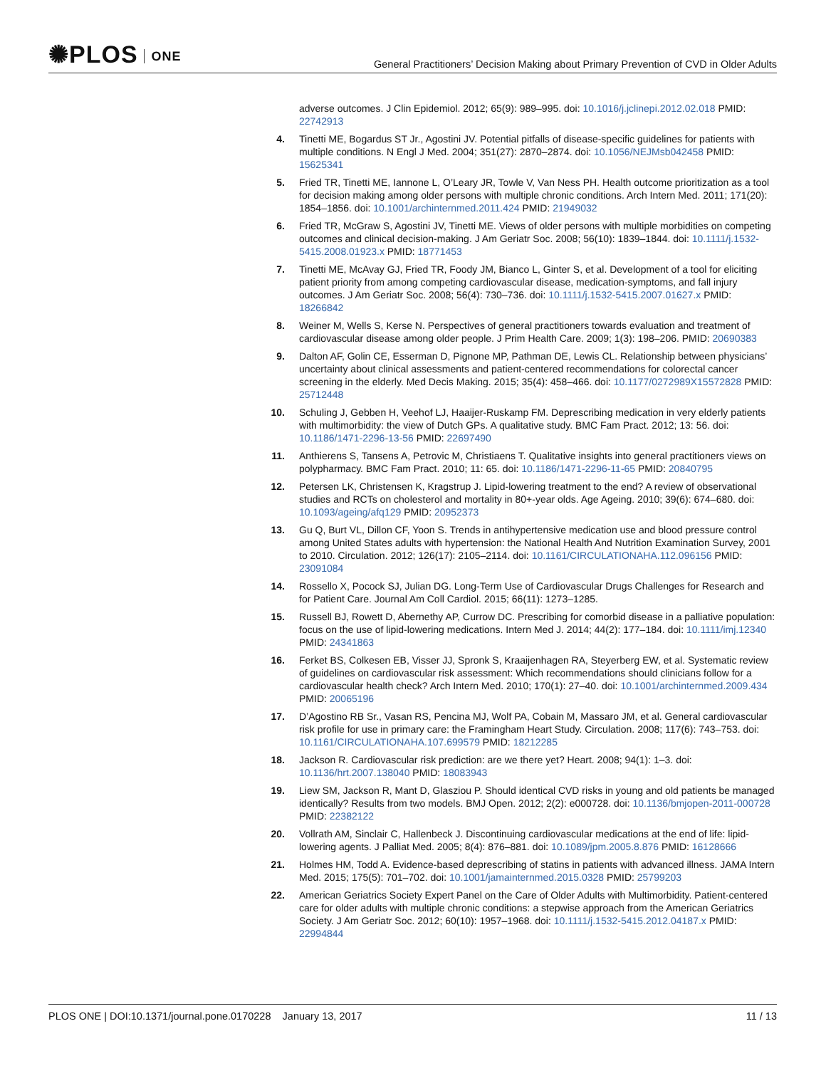✺PLOS ONE
General Practitioners’ Decision Making about Primary Prevention of CVD in Older Adults
adverse outcomes. J Clin Epidemiol. 2012; 65(9): 989–995. doi: 10.1016/j.jclinepi.2012.02.018 PMID: 22742913
4. Tinetti ME, Bogardus ST Jr., Agostini JV. Potential pitfalls of disease-specific guidelines for patients with multiple conditions. N Engl J Med. 2004; 351(27): 2870–2874. doi: 10.1056/NEJMsb042458 PMID: 15625341
5. Fried TR, Tinetti ME, Iannone L, O’Leary JR, Towle V, Van Ness PH. Health outcome prioritization as a tool for decision making among older persons with multiple chronic conditions. Arch Intern Med. 2011; 171(20): 1854–1856. doi: 10.1001/archinternmed.2011.424 PMID: 21949032
6. Fried TR, McGraw S, Agostini JV, Tinetti ME. Views of older persons with multiple morbidities on competing outcomes and clinical decision-making. J Am Geriatr Soc. 2008; 56(10): 1839–1844. doi: 10.1111/j.1532-5415.2008.01923.x PMID: 18771453
7. Tinetti ME, McAvay GJ, Fried TR, Foody JM, Bianco L, Ginter S, et al. Development of a tool for eliciting patient priority from among competing cardiovascular disease, medication-symptoms, and fall injury outcomes. J Am Geriatr Soc. 2008; 56(4): 730–736. doi: 10.1111/j.1532-5415.2007.01627.x PMID: 18266842
8. Weiner M, Wells S, Kerse N. Perspectives of general practitioners towards evaluation and treatment of cardiovascular disease among older people. J Prim Health Care. 2009; 1(3): 198–206. PMID: 20690383
9. Dalton AF, Golin CE, Esserman D, Pignone MP, Pathman DE, Lewis CL. Relationship between physicians’ uncertainty about clinical assessments and patient-centered recommendations for colorectal cancer screening in the elderly. Med Decis Making. 2015; 35(4): 458–466. doi: 10.1177/0272989X15572828 PMID: 25712448
10.
Schuling J, Gebben H, Veehof LJ, Haaijer-Ruskamp FM. Deprescribing medication in very elderly patients with multimorbidity: the view of Dutch GPs. A qualitative study. BMC Fam Pract. 2012; 13: 56. doi: 10.1186/1471-2296-13-56 PMID: 22697490
11.
Anthierens S, Tansens A, Petrovic M, Christiaens T. Qualitative insights into general practitioners views on polypharmacy. BMC Fam Pract. 2010; 11: 65. doi: 10.1186/1471-2296-11-65 PMID: 20840795
12.
Petersen LK, Christensen K, Kragstrup J. Lipid-lowering treatment to the end? A review of observational studies and RCTs on cholesterol and mortality in 80+-year olds. Age Ageing. 2010; 39(6): 674–680. doi: 10.1093/ageing/afq129 PMID: 20952373
13.
Gu Q, Burt VL, Dillon CF, Yoon S. Trends in antihypertensive medication use and blood pressure control among United States adults with hypertension: the National Health And Nutrition Examination Survey, 2001 to 2010. Circulation. 2012; 126(17): 2105–2114. doi: 10.1161/CIRCULATIONAHA.112.096156 PMID: 23091084
14.
Rossello X, Pocock SJ, Julian DG. Long-Term Use of Cardiovascular Drugs Challenges for Research and for Patient Care. Journal Am Coll Cardiol. 2015; 66(11): 1273–1285.
15.
Russell BJ, Rowett D, Abernethy AP, Currow DC. Prescribing for comorbid disease in a palliative population: focus on the use of lipid-lowering medications. Intern Med J. 2014; 44(2): 177–184. doi: 10.1111/imj.12340 PMID: 24341863
16.
Ferket BS, Colkesen EB, Visser JJ, Spronk S, Kraaijenhagen RA, Steyerberg EW, et al. Systematic review of guidelines on cardiovascular risk assessment: Which recommendations should clinicians follow for a cardiovascular health check? Arch Intern Med. 2010; 170(1): 27–40. doi: 10.1001/archinternmed.2009.434 PMID: 20065196
17.
D’Agostino RB Sr., Vasan RS, Pencina MJ, Wolf PA, Cobain M, Massaro JM, et al. General cardiovascular risk profile for use in primary care: the Framingham Heart Study. Circulation. 2008; 117(6): 743–753. doi: 10.1161/CIRCULATIONAHA.107.699579 PMID: 18212285
18.
Jackson R. Cardiovascular risk prediction: are we there yet? Heart. 2008; 94(1): 1–3. doi: 10.1136/hrt.2007.138040 PMID: 18083943
19.
Liew SM, Jackson R, Mant D, Glasziou P. Should identical CVD risks in young and old patients be managed identically? Results from two models. BMJ Open. 2012; 2(2): e000728. doi: 10.1136/bmjopen-2011-000728 PMID: 22382122
20.
Vollrath AM, Sinclair C, Hallenbeck J. Discontinuing cardiovascular medications at the end of life: lipid-lowering agents. J Palliat Med. 2005; 8(4): 876–881. doi: 10.1089/jpm.2005.8.876 PMID: 16128666
21.
Holmes HM, Todd A. Evidence-based deprescribing of statins in patients with advanced illness. JAMA Intern Med. 2015; 175(5): 701–702. doi: 10.1001/jamainternmed.2015.0328 PMID: 25799203
22.
American Geriatrics Society Expert Panel on the Care of Older Adults with Multimorbidity. Patient-centered care for older adults with multiple chronic conditions: a stepwise approach from the American Geriatrics Society. J Am Geriatr Soc. 2012; 60(10): 1957–1968. doi: 10.1111/j.1532-5415.2012.04187.x PMID: 22994844
PLOS ONE | DOI:10.1371/journal.pone.0170228 January 13, 2017
11 / 13